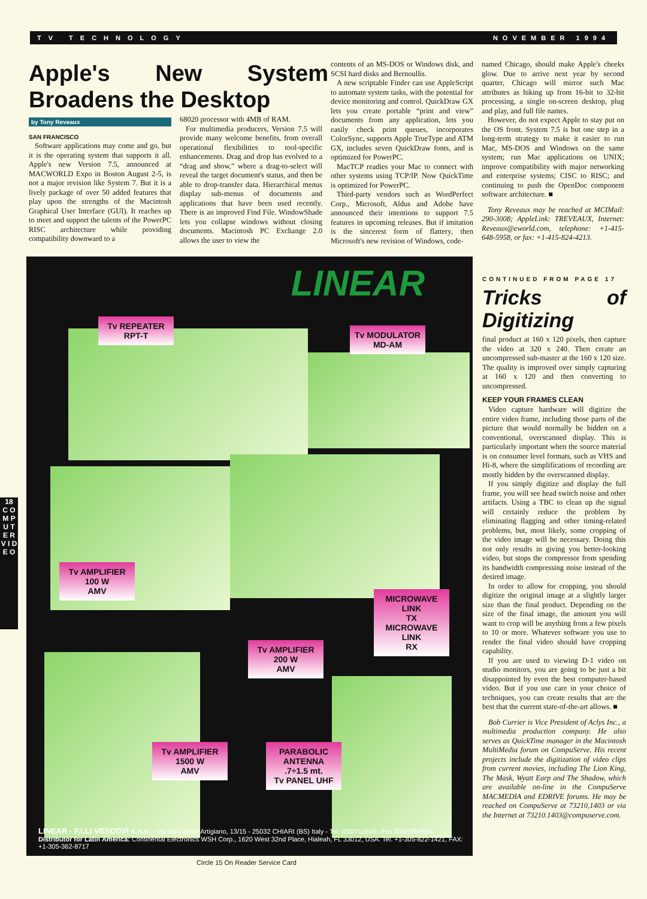TV TECHNOLOGY NOVEMBER 1994
Apple's New System Broadens the Desktop
by Tony Reveaux
SAN FRANCISCO
Software applications may come and go, but it is the operating system that supports it all. Apple's new Version 7.5, announced at MACWORLD Expo in Boston August 2-5, is not a major revision like System 7. But it is a lively package of over 50 added features that play upon the strengths of the Macintosh Graphical User Interface (GUI). It reaches up to meet and support the talents of the PowerPC RISC architecture while providing compatibility downward to a
68020 processor with 4MB of RAM.
For multimedia producers, Version 7.5 will provide many welcome benefits, from overall operational flexibilities to tool-specific enhancements. Drag and drop has evolved to a “drag and show,” where a drag-to-select will reveal the target document's status, and then be able to drop-transfer data. Hierarchical menus display sub-menus of documents and applications that have been used recently. There is an improved Find File. WindowShade lets you collapse windows without closing documents. Macintosh PC Exchange 2.0 allows the user to view the
contents of an MS-DOS or Windows disk, and SCSI hard disks and Bernoullis.
A new scriptable Finder can use AppleScript to automate system tasks, with the potential for device monitoring and control. QuickDraw GX lets you create portable “print and view” documents from any application, lets you easily check print queues, incorporates ColorSync, supports Apple TrueType and ATM GX, includes seven QuickDraw fonts, and is optimized for PowerPC.
MacTCP readies your Mac to connect with other systems using TCP/IP. Now QuickTime is optimized for PowerPC.
Third-party vendors such as WordPerfect Corp., Microsoft, Aldus and Adobe have announced their intentions to support 7.5 features in upcoming releases. But if imitation is the sincerest form of flattery, then Microsoft's new revision of Windows, code-
named Chicago, should make Apple's cheeks glow. Due to arrive next year by second quarter, Chicago will mirror such Mac attributes as hiking up from 16-bit to 32-bit processing, a single on-screen desktop, plug and play, and full file names.
However, do not expect Apple to stay put on the OS front. System 7.5 is but one step in a long-term strategy to make it easier to run Mac, MS-DOS and Windows on the same system; run Mac applications on UNIX; improve compatibility with major networking and enterprise systems; CISC to RISC; and continuing to push the OpenDoc component software architecture. ■
Tony Reveaux may be reached at MCIMail: 290-3008; AppleLink: TREVEAUX, Internet: Reveaux@eworld.com, telephone: +1-415-648-5958, or fax: +1-415-824-4213.
LINEAR
Tv REPEATER
RPT-T
Tv MODULATOR
MD-AM
Tv AMPLIFIER
100 W
AMV
MICROWAVE LINK
TX
MICROWAVE LINK
RX
Tv AMPLIFIER
200 W
AMV
Tv AMPLIFIER
1500 W
AMV
PARABOLIC
ANTENNA .7÷1.5 mt.
Tv PANEL UHF
LINEAR - F.LLI VESCOVI s.n.c. - Via del Lavoro Artigiano, 13/15 - 25032 CHIARI (BS) Italy - Tel. 030/711643 - Fax 030/7000634
Distributor for Latin America: Continental Electronics WSH Corp., 1620 West 32nd Place, Hialeah, FL 33012, USA. Tel. +1-305-822-1421, FAX: +1-305-362-8717
Circle 15 On Reader Service Card
18
C O M P U T E R V I D E O
CONTINUED FROM PAGE 17
Tricks of Digitizing
final product at 160 x 120 pixels, then capture the video at 320 x 240. Then create an uncompressed sub-master at the 160 x 120 size. The quality is improved over simply capturing at 160 x 120 and then converting to uncompressed.
KEEP YOUR FRAMES CLEAN
Video capture hardware will digitize the entire video frame, including those parts of the picture that would normally be hidden on a conventional, overscanned display. This is particularly important when the source material is on consumer level formats, such as VHS and Hi-8, where the simplifications of recording are mostly hidden by the overscanned display.
If you simply digitize and display the full frame, you will see head switch noise and other artifacts. Using a TBC to clean up the signal will certainly reduce the problem by eliminating flagging and other timing-related problems, but, most likely, some cropping of the video image will be necessary. Doing this not only results in giving you better-looking video, but stops the compressor from spending its bandwidth compressing noise instead of the desired image.
In order to allow for cropping, you should digitize the original image at a slightly larger size than the final product. Depending on the size of the final image, the amount you will want to crop will be anything from a few pixels to 10 or more. Whatever software you use to render the final video should have cropping capability.
If you are used to viewing D-1 video on studio monitors, you are going to be just a bit disappointed by even the best computer-based video. But if you use care in your choice of techniques, you can create results that are the best that the current state-of-the-art allows. ■
Bob Currier is Vice President of Aclys Inc., a multimedia production company. He also serves as QuickTime manager in the Macintosh MultiMedia forum on CompuServe. His recent projects include the digitization of video clips from current movies, including The Lion King, The Mask, Wyatt Earp and The Shadow, which are available on-line in the CompuServe MACMEDIA and EDRIVE forums. He may be reached on CompuServe at 73210,1403 or via the Internet at 73210.1403@compuserve.com.